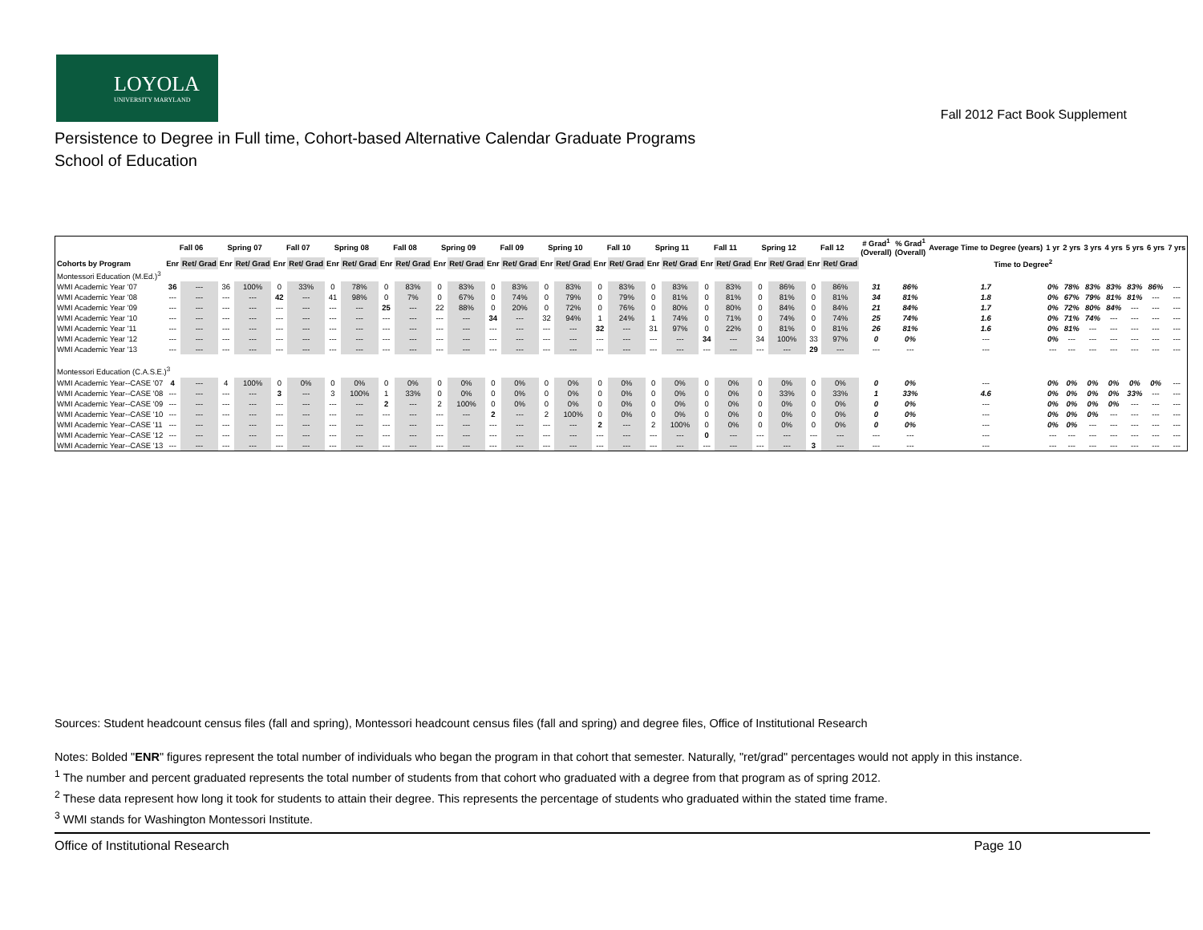LOYOLA
UNIVERSITY MARYLAND
Fall 2012 Fact Book Supplement
Persistence to Degree in Full time, Cohort-based Alternative Calendar Graduate Programs
School of Education
| | Fall 06 | | Spring 07 | | Fall 07 | | Spring 08 | | Fall 08 | | Spring 09 | | Fall 09 | | Spring 10 | | Fall 10 | | Spring 11 | | Fall 11 | | Spring 12 | | Fall 12 | | # Grad<sup>1</sup> (Overall) | % Grad<sup>1</sup> (Overall) | Average Time to Degree (years) | 1 yr | 2 yrs | 3 yrs | 4 yrs | 5 yrs | 6 yrs | 7 yrs |
| --- | --- | --- | --- | --- | --- | --- | --- | --- | --- | --- | --- | --- | --- | --- | --- | --- | --- | --- | --- | --- | --- | --- | --- | --- | --- | --- | --- | --- | --- | --- | --- | --- | --- | --- | --- | --- |
| Cohorts by Program | Enr | Ret/ Grad | Enr | Ret/ Grad | Enr | Ret/ Grad | Enr | Ret/ Grad | Enr | Ret/ Grad | Enr | Ret/ Grad | Enr | Ret/ Grad | Enr | Ret/ Grad | Enr | Ret/ Grad | Enr | Ret/ Grad | Enr | Ret/ Grad | Enr | Ret/ Grad | Enr | Ret/ Grad | Time to Degree<sup>2</sup> | | | | | | | | | |
| Montessori Education (M.Ed.)<sup>3</sup> | | | | | | | | | | | | | | | | | | | | | | | | | | | | | | | | | | | | |
| WMI Academic Year '07 | 36 | --- | 36 | 100% | 0 | 33% | 0 | 78% | 0 | 83% | 0 | 83% | 0 | 83% | 0 | 83% | 0 | 83% | 0 | 83% | 0 | 83% | 0 | 86% | 0 | 86% | 31 | 86% | 1.7 | 0% | 78% | 83% | 83% | 83% | 86% | --- |
| WMI Academic Year '08 | --- | --- | --- | --- | 42 | --- | 41 | 98% | 0 | 7% | 0 | 67% | 0 | 74% | 0 | 79% | 0 | 79% | 0 | 81% | 0 | 81% | 0 | 81% | 0 | 81% | 34 | 81% | 1.8 | 0% | 67% | 79% | 81% | 81% | --- | --- |
| WMI Academic Year '09 | --- | --- | --- | --- | --- | --- | --- | --- | 25 | --- | 22 | 88% | 0 | 20% | 0 | 72% | 0 | 76% | 0 | 80% | 0 | 80% | 0 | 84% | 0 | 84% | 21 | 84% | 1.7 | 0% | 72% | 80% | 84% | --- | --- | --- |
| WMI Academic Year '10 | --- | --- | --- | --- | --- | --- | --- | --- | --- | --- | --- | --- | 34 | --- | 32 | 94% | 1 | 24% | 1 | 74% | 0 | 71% | 0 | 74% | 0 | 74% | 25 | 74% | 1.6 | 0% | 71% | 74% | --- | --- | --- | --- |
| WMI Academic Year '11 | --- | --- | --- | --- | --- | --- | --- | --- | --- | --- | --- | --- | --- | --- | --- | --- | 32 | --- | 31 | 97% | 0 | 22% | 0 | 81% | 0 | 81% | 26 | 81% | 1.6 | 0% | 81% | --- | --- | --- | --- | --- |
| WMI Academic Year '12 | --- | --- | --- | --- | --- | --- | --- | --- | --- | --- | --- | --- | --- | --- | --- | --- | --- | --- | --- | --- | 34 | --- | 34 | 100% | 33 | 97% | 0 | 0% | --- | 0% | --- | --- | --- | --- | --- | --- |
| WMI Academic Year '13 | --- | --- | --- | --- | --- | --- | --- | --- | --- | --- | --- | --- | --- | --- | --- | --- | --- | --- | --- | --- | --- | --- | --- | --- | 29 | --- | --- | --- | --- | --- | --- | --- | --- | --- | --- | --- |
| Montessori Education (C.A.S.E.)<sup>3</sup> | | | | | | | | | | | | | | | | | | | | | | | | | | | | | | | | | | | | |
| WMI Academic Year--CASE '07 | 4 | --- | 4 | 100% | 0 | 0% | 0 | 0% | 0 | 0% | 0 | 0% | 0 | 0% | 0 | 0% | 0 | 0% | 0 | 0% | 0 | 0% | 0 | 0% | 0 | 0% | 0 | 0% | --- | 0% | 0% | 0% | 0% | 0% | 0% | --- |
| WMI Academic Year--CASE '08 | --- | --- | --- | --- | 3 | --- | 3 | 100% | 1 | 33% | 0 | 0% | 0 | 0% | 0 | 0% | 0 | 0% | 0 | 0% | 0 | 0% | 0 | 33% | 0 | 33% | 1 | 33% | 4.6 | 0% | 0% | 0% | 0% | 33% | --- | --- |
| WMI Academic Year--CASE '09 | --- | --- | --- | --- | --- | --- | --- | --- | 2 | --- | 2 | 100% | 0 | 0% | 0 | 0% | 0 | 0% | 0 | 0% | 0 | 0% | 0 | 0% | 0 | 0% | 0 | 0% | --- | 0% | 0% | 0% | 0% | --- | --- | --- |
| WMI Academic Year--CASE '10 | --- | --- | --- | --- | --- | --- | --- | --- | --- | --- | --- | --- | 2 | --- | 2 | 100% | 0 | 0% | 0 | 0% | 0 | 0% | 0 | 0% | 0 | 0% | 0 | 0% | --- | 0% | 0% | 0% | --- | --- | --- | --- |
| WMI Academic Year--CASE '11 | --- | --- | --- | --- | --- | --- | --- | --- | --- | --- | --- | --- | --- | --- | --- | --- | 2 | --- | 2 | 100% | 0 | 0% | 0 | 0% | 0 | 0% | 0 | 0% | --- | 0% | 0% | --- | --- | --- | --- | --- |
| WMI Academic Year--CASE '12 | --- | --- | --- | --- | --- | --- | --- | --- | --- | --- | --- | --- | --- | --- | --- | --- | --- | --- | --- | --- | 0 | --- | --- | --- | --- | --- | --- | --- | --- | --- | --- | --- | --- | --- | --- | --- |
| WMI Academic Year--CASE '13 | --- | --- | --- | --- | --- | --- | --- | --- | --- | --- | --- | --- | --- | --- | --- | --- | --- | --- | --- | --- | --- | --- | --- | --- | 3 | --- | --- | --- | --- | --- | --- | --- | --- | --- | --- | --- |
Sources: Student headcount census files (fall and spring), Montessori headcount census files (fall and spring) and degree files, Office of Institutional Research
Notes: Bolded "ENR" figures represent the total number of individuals who began the program in that cohort that semester. Naturally, "ret/grad" percentages would not apply in this instance.
<sup>1</sup> The number and percent graduated represents the total number of students from that cohort who graduated with a degree from that program as of spring 2012.
<sup>2</sup> These data represent how long it took for students to attain their degree. This represents the percentage of students who graduated within the stated time frame.
<sup>3</sup> WMI stands for Washington Montessori Institute.
Office of Institutional Research Page 10